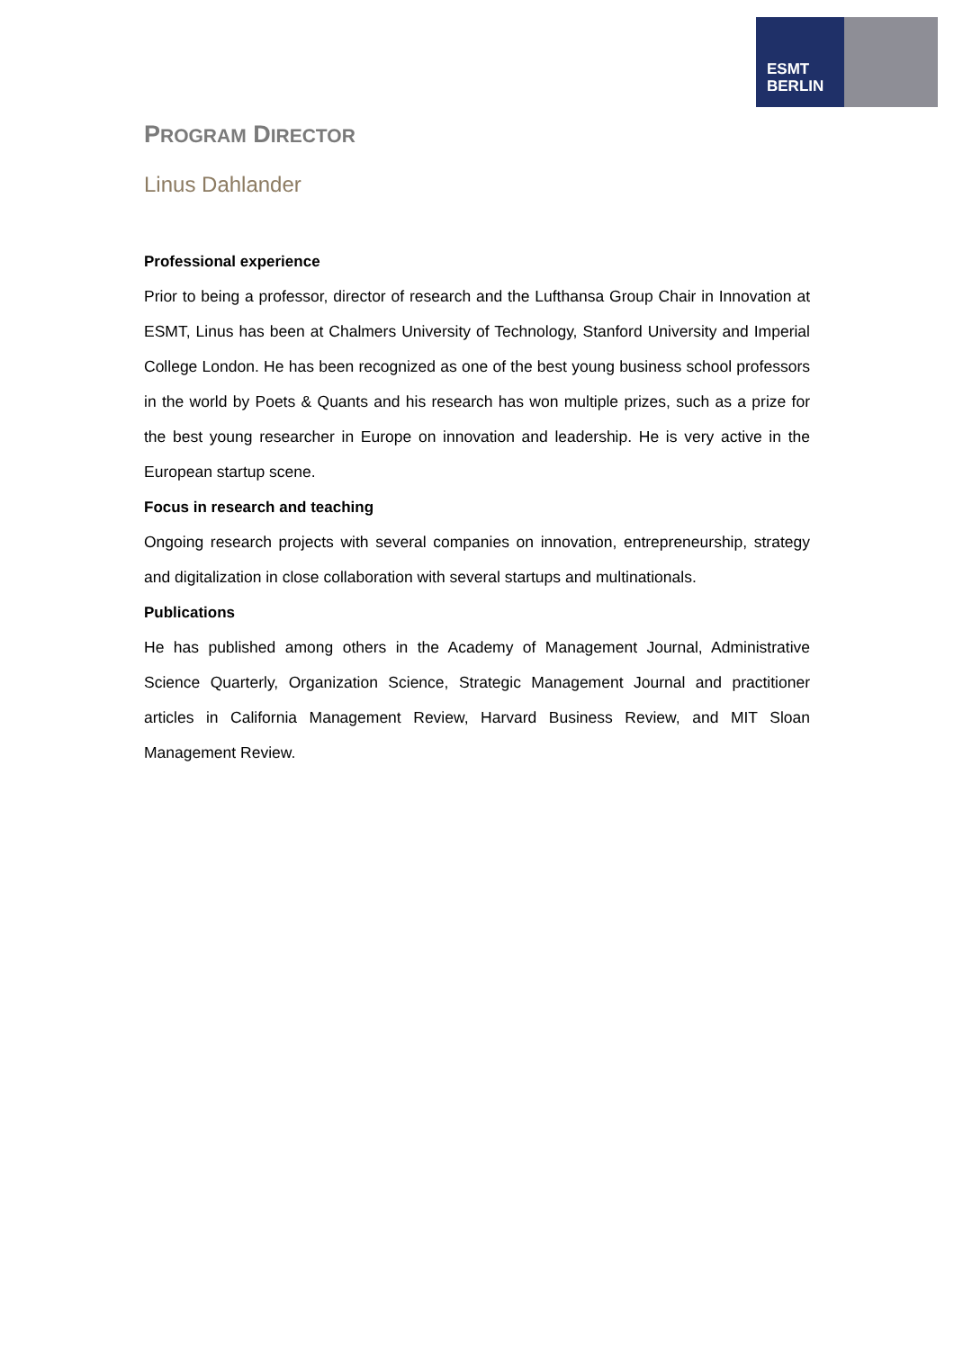ESMT
BERLIN
PROGRAM DIRECTOR
Linus Dahlander
Professional experience
Prior to being a professor, director of research and the Lufthansa Group Chair in Innovation at ESMT, Linus has been at Chalmers University of Technology, Stanford University and Imperial College London. He has been recognized as one of the best young business school professors in the world by Poets & Quants and his research has won multiple prizes, such as a prize for the best young researcher in Europe on innovation and leadership. He is very active in the European startup scene.
Focus in research and teaching
Ongoing research projects with several companies on innovation, entrepreneurship, strategy and digitalization in close collaboration with several startups and multinationals.
Publications
He has published among others in the Academy of Management Journal, Administrative Science Quarterly, Organization Science, Strategic Management Journal and practitioner articles in California Management Review, Harvard Business Review, and MIT Sloan Management Review.